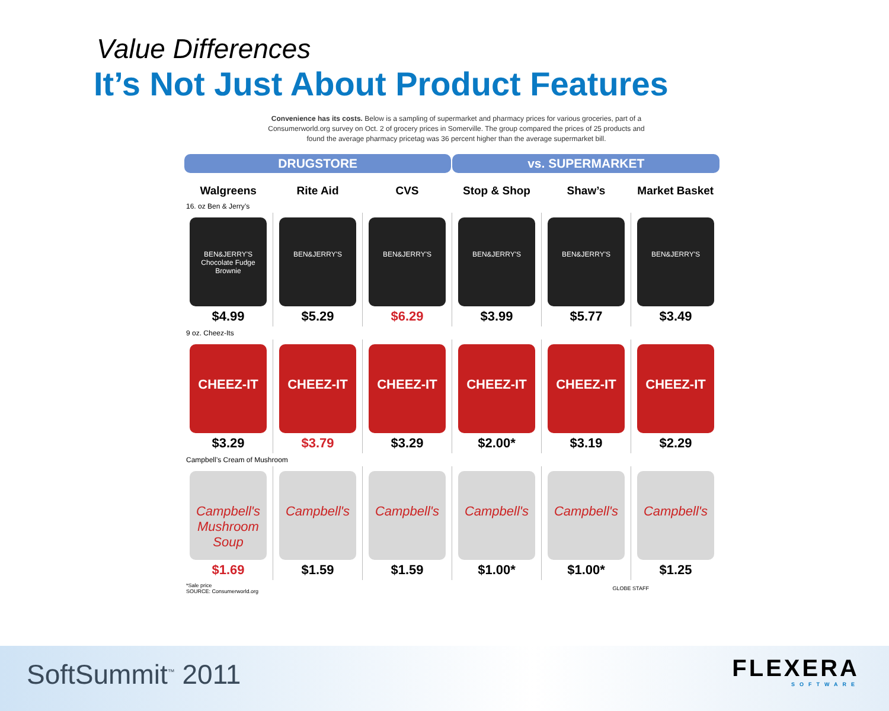Value Differences
It’s Not Just About Product Features
Convenience has its costs. Below is a sampling of supermarket and pharmacy prices for various groceries, part of a Consumerworld.org survey on Oct. 2 of grocery prices in Somerville. The group compared the prices of 25 products and found the average pharmacy pricetag was 36 percent higher than the average supermarket bill.
| DRUGSTORE | | | vs. SUPERMARKET | | |
| --- | --- | --- | --- | --- | --- |
| Walgreens | Rite Aid | CVS | Stop & Shop | Shaw’s | Market Basket |
| 16. oz Ben & Jerry’s | | | | | |
| BEN&JERRY'S Chocolate Fudge Brownie $4.99 | BEN&JERRY'S $5.29 | BEN&JERRY'S $6.29 | BEN&JERRY'S $3.99 | BEN&JERRY'S $5.77 | BEN&JERRY'S $3.49 |
| 9 oz. Cheez-Its | | | | | |
| CHEEZ-IT $3.29 | CHEEZ-IT $3.79 | CHEEZ-IT $3.29 | CHEEZ-IT $2.00* | CHEEZ-IT $3.19 | CHEEZ-IT $2.29 |
| Campbell’s Cream of Mushroom | | | | | |
| Campbell's Mushroom Soup $1.69 | Campbell's $1.59 | Campbell's $1.59 | Campbell's $1.00* | Campbell's $1.00* | Campbell's $1.25 |
| *Sale price SOURCE: Consumerworld.org | | | | GLOBE STAFF | |
SoftSummit<sup>™</sup> 2011
FLEXERA
SOFTWARE